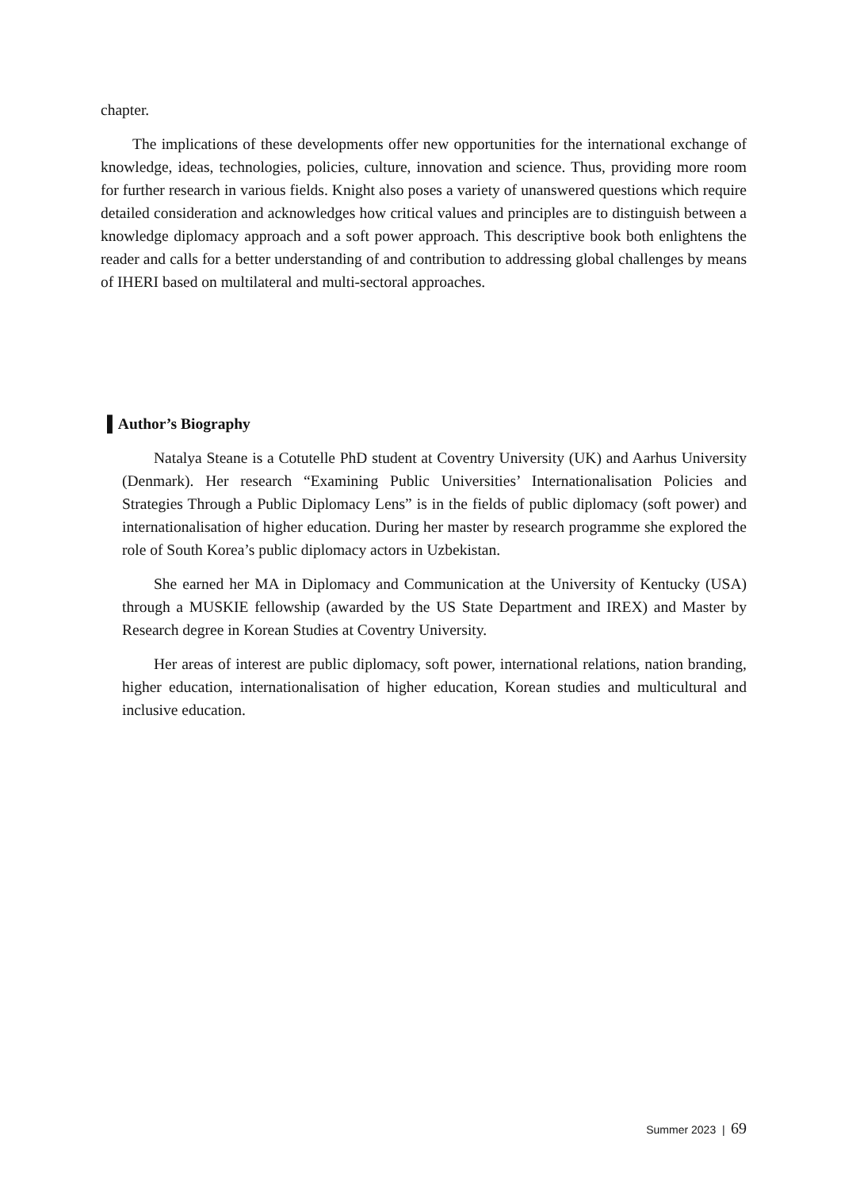chapter.
The implications of these developments offer new opportunities for the international exchange of knowledge, ideas, technologies, policies, culture, innovation and science. Thus, providing more room for further research in various fields. Knight also poses a variety of unanswered questions which require detailed consideration and acknowledges how critical values and principles are to distinguish between a knowledge diplomacy approach and a soft power approach. This descriptive book both enlightens the reader and calls for a better understanding of and contribution to addressing global challenges by means of IHERI based on multilateral and multi-sectoral approaches.
▌Author’s Biography
Natalya Steane is a Cotutelle PhD student at Coventry University (UK) and Aarhus University (Denmark). Her research “Examining Public Universities’ Internationalisation Policies and Strategies Through a Public Diplomacy Lens” is in the fields of public diplomacy (soft power) and internationalisation of higher education. During her master by research programme she explored the role of South Korea’s public diplomacy actors in Uzbekistan.
She earned her MA in Diplomacy and Communication at the University of Kentucky (USA) through a MUSKIE fellowship (awarded by the US State Department and IREX) and Master by Research degree in Korean Studies at Coventry University.
Her areas of interest are public diplomacy, soft power, international relations, nation branding, higher education, internationalisation of higher education, Korean studies and multicultural and inclusive education.
Summer 2023 | 69